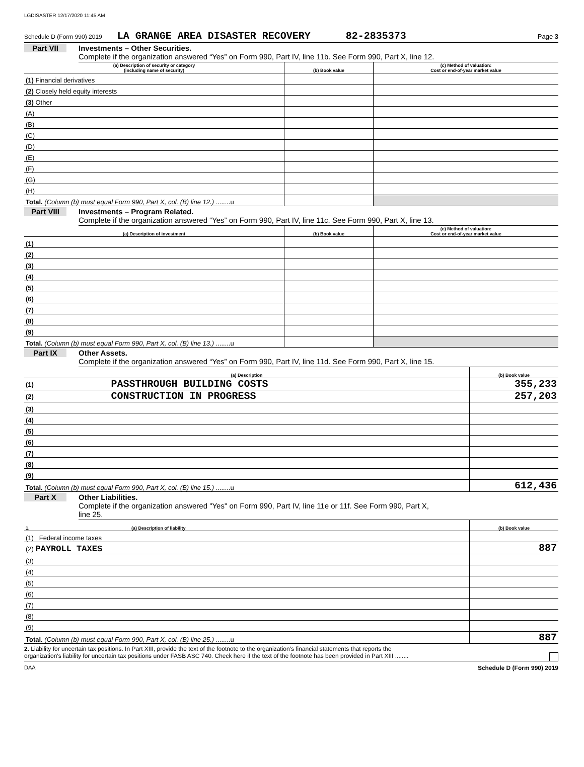LGDISASTER 12/17/2020 11:45 AM
Schedule D (Form 990) 2019 LA GRANGE AREA DISASTER RECOVERY 82-2835373 Page 3
Part VII Investments – Other Securities.
Complete if the organization answered “Yes” on Form 990, Part IV, line 11b. See Form 990, Part X, line 12.
| (a) Description of security or category (including name of security) | (b) Book value | (c) Method of valuation: Cost or end-of-year market value |
| --- | --- | --- |
| (1) Financial derivatives | | |
| (2) Closely held equity interests | | |
| (3) Other | | |
| (A) | | |
| (B) | | |
| (C) | | |
| (D) | | |
| (E) | | |
| (F) | | |
| (G) | | |
| (H) | | |
| Total. (Column (b) must equal Form 990, Part X, col. (B) line 12.) ........u | | |
Part VIII Investments – Program Related.
Complete if the organization answered “Yes” on Form 990, Part IV, line 11c. See Form 990, Part X, line 13.
| (a) Description of investment | (b) Book value | (c) Method of valuation: Cost or end-of-year market value |
| --- | --- | --- |
| (1) | | |
| (2) | | |
| (3) | | |
| (4) | | |
| (5) | | |
| (6) | | |
| (7) | | |
| (8) | | |
| (9) | | |
| Total. (Column (b) must equal Form 990, Part X, col. (B) line 13.) ........u | | |
Part IX Other Assets.
Complete if the organization answered “Yes” on Form 990, Part IV, line 11d. See Form 990, Part X, line 15.
| (a) Description | (b) Book value |
| --- | --- |
| (1) PASSTHROUGH BUILDING COSTS | 355,233 |
| (2) CONSTRUCTION IN PROGRESS | 257,203 |
| (3) | |
| (4) | |
| (5) | |
| (6) | |
| (7) | |
| (8) | |
| (9) | |
| Total. (Column (b) must equal Form 990, Part X, col. (B) line 15.) ........u | 612,436 |
Part X Other Liabilities.
Complete if the organization answered "Yes" on Form 990, Part IV, line 11e or 11f. See Form 990, Part X,
line 25.
| 1. (a) Description of liability | (b) Book value |
| --- | --- |
| (1) Federal income taxes | |
| (2) PAYROLL TAXES | 887 |
| (3) | |
| (4) | |
| (5) | |
| (6) | |
| (7) | |
| (8) | |
| (9) | |
| Total. (Column (b) must equal Form 990, Part X, col. (B) line 25.) ........u | 887 |
2. Liability for uncertain tax positions. In Part XIII, provide the text of the footnote to the organization's financial statements that reports the
organization's liability for uncertain tax positions under FASB ASC 740. Check here if the text of the footnote has been provided in Part XIII ........
DAA Schedule D (Form 990) 2019